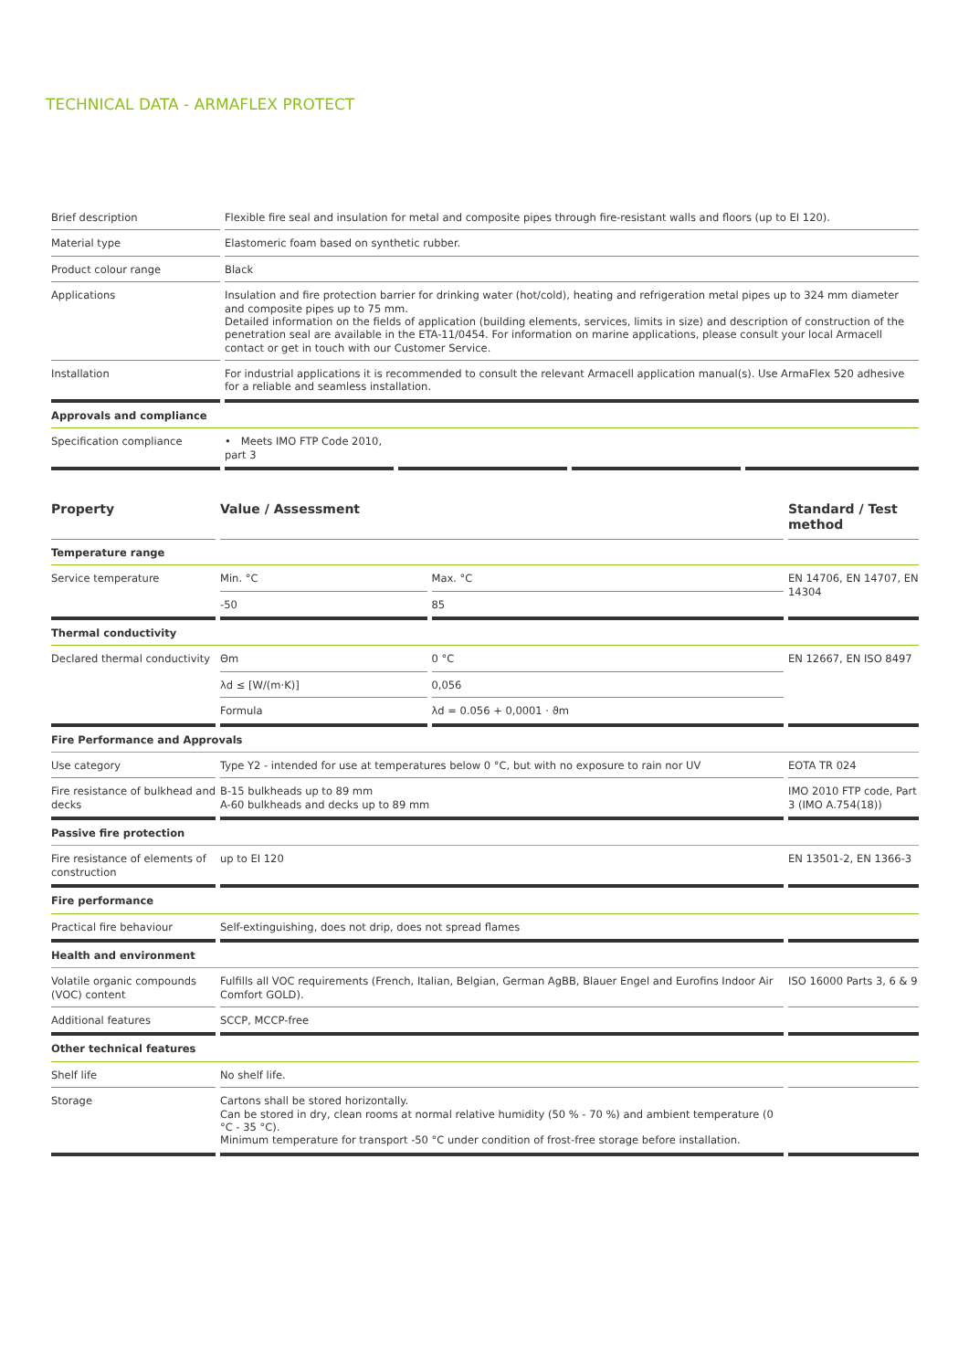TECHNICAL DATA - ARMAFLEX PROTECT
| Brief description | Flexible fire seal and insulation for metal and composite pipes through fire-resistant walls and floors (up to EI 120). | | | |
| Material type | Elastomeric foam based on synthetic rubber. | | | |
| Product colour range | Black | | | |
| Applications | Insulation and fire protection barrier for drinking water (hot/cold), heating and refrigeration metal pipes up to 324 mm diameter and composite pipes up to 75 mm. Detailed information on the fields of application (building elements, services, limits in size) and description of construction of the penetration seal are available in the ETA-11/0454. For information on marine applications, please consult your local Armacell contact or get in touch with our Customer Service. | | | |
| Installation | For industrial applications it is recommended to consult the relevant Armacell application manual(s). Use ArmaFlex 520 adhesive for a reliable and seamless installation. | | | |
| Approvals and compliance | | | | |
| Specification compliance | • Meets IMO FTP Code 2010, part 3 | | | |
| Property | Value / Assessment | | Standard / Test method |
| --- | --- | --- | --- |
| Temperature range | | | |
| Service temperature | Min. °C | Max. °C | EN 14706, EN 14707, EN 14304 |
| | -50 | 85 | |
| Thermal conductivity | | | |
| Declared thermal conductivity | Θm | 0 °C | EN 12667, EN ISO 8497 |
| | λd ≤ [W/(m·K)] | 0,056 | |
| | Formula | λd = 0.056 + 0,0001 · ϑm | |
| Fire Performance and Approvals | | | |
| Use category | Type Y2 - intended for use at temperatures below 0 °C, but with no exposure to rain nor UV | | EOTA TR 024 |
| Fire resistance of bulkhead and decks | B-15 bulkheads up to 89 mm A-60 bulkheads and decks up to 89 mm | | IMO 2010 FTP code, Part 3 (IMO A.754(18)) |
| Passive fire protection | | | |
| Fire resistance of elements of construction | up to EI 120 | | EN 13501-2, EN 1366-3 |
| Fire performance | | | |
| Practical fire behaviour | Self-extinguishing, does not drip, does not spread flames | | |
| Health and environment | | | |
| Volatile organic compounds (VOC) content | Fulfills all VOC requirements (French, Italian, Belgian, German AgBB, Blauer Engel and Eurofins Indoor Air Comfort GOLD). | | ISO 16000 Parts 3, 6 & 9 |
| Additional features | SCCP, MCCP-free | | |
| Other technical features | | | |
| Shelf life | No shelf life. | | |
| Storage | Cartons shall be stored horizontally. Can be stored in dry, clean rooms at normal relative humidity (50 % - 70 %) and ambient temperature (0 °C - 35 °C). Minimum temperature for transport -50 °C under condition of frost-free storage before installation. | | |